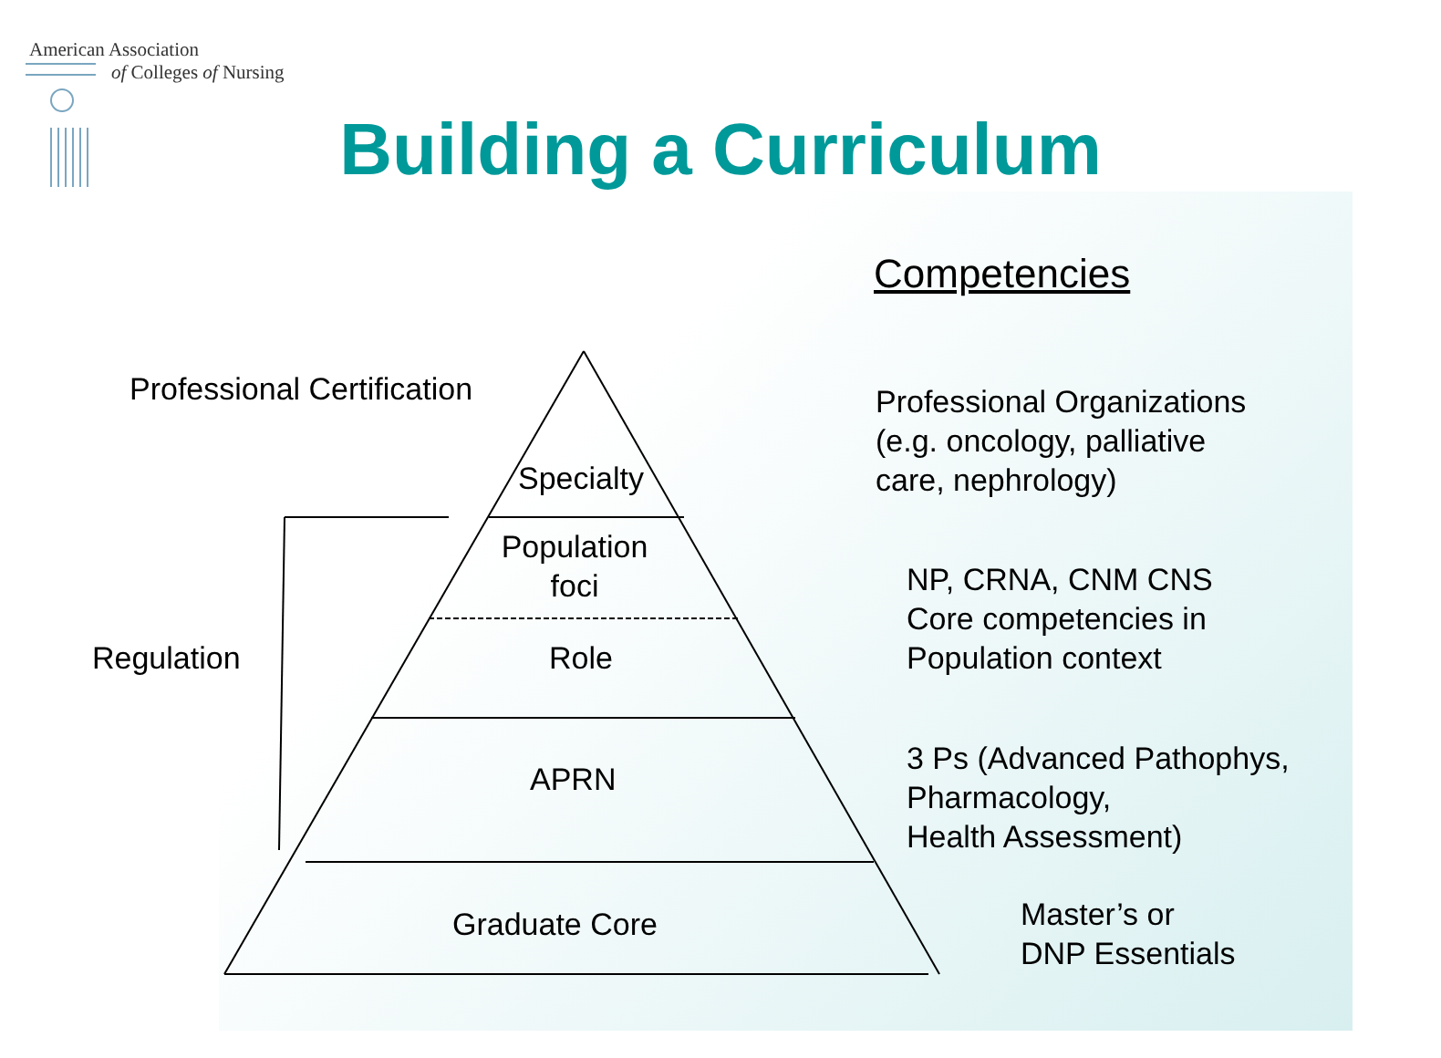American Association
of Colleges of Nursing
Building a Curriculum
Competencies
Professional Certification
Specialty
Population
foci
Regulation Role
APRN
Graduate Core
Professional Organizations
(e.g. oncology, palliative
care, nephrology)
NP, CRNA, CNM CNS
Core competencies in
Population context
3 Ps (Advanced Pathophys,
Pharmacology,
Health Assessment)
Master’s or
DNP Essentials